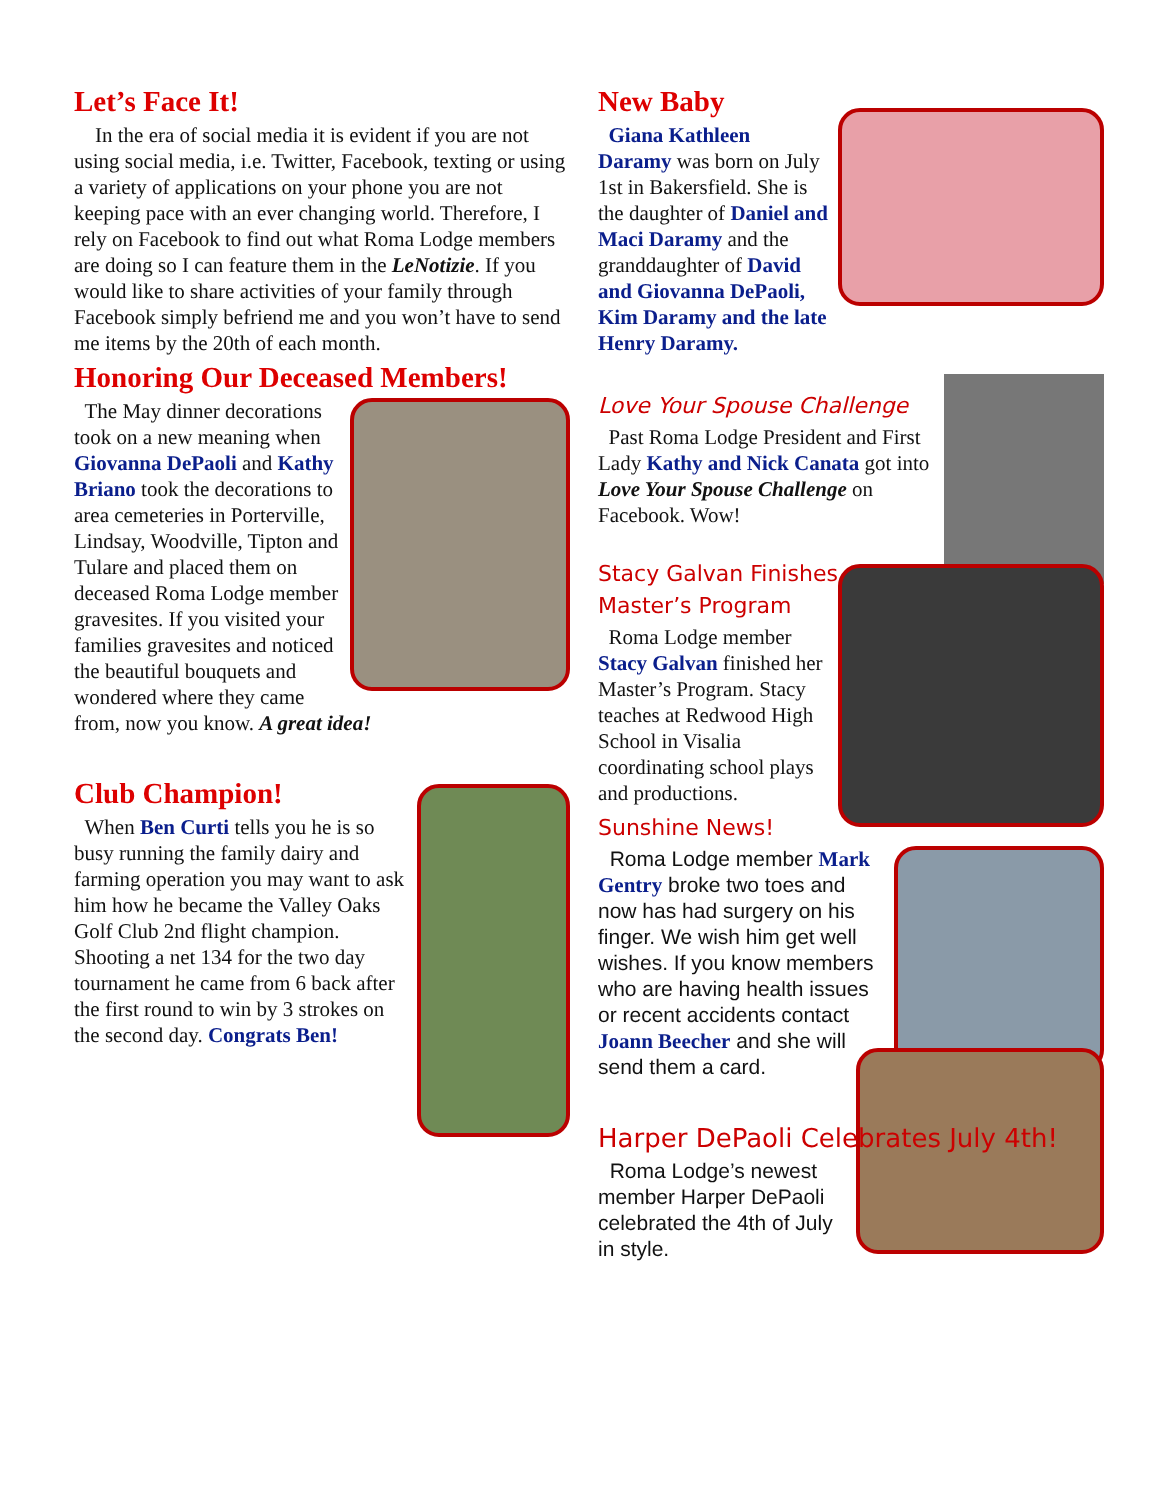Let’s Face It!
In the era of social media it is evident if you are not using social media, i.e. Twitter, Facebook, texting or using a variety of applications on your phone you are not keeping pace with an ever changing world. Therefore, I rely on Facebook to find out what Roma Lodge members are doing so I can feature them in the LeNotizie. If you would like to share activities of your family through Facebook simply befriend me and you won’t have to send me items by the 20th of each month.
Honoring Our Deceased Members!
The May dinner decorations took on a new meaning when Giovanna DePaoli and Kathy Briano took the decorations to area cemeteries in Porterville, Lindsay, Woodville, Tipton and Tulare and placed them on deceased Roma Lodge member gravesites. If you visited your families gravesites and noticed the beautiful bouquets and wondered where they came from, now you know. A great idea!
Club Champion!
When Ben Curti tells you he is so busy running the family dairy and farming operation you may want to ask him how he became the Valley Oaks Golf Club 2nd flight champion. Shooting a net 134 for the two day tournament he came from 6 back after the first round to win by 3 strokes on the second day. Congrats Ben!
New Baby
Giana Kathleen Daramy was born on July 1st in Bakersfield. She is the daughter of Daniel and Maci Daramy and the granddaughter of David and Giovanna DePaoli, Kim Daramy and the late Henry Daramy.
Love Your Spouse Challenge
Past Roma Lodge President and First Lady Kathy and Nick Canata got into Love Your Spouse Challenge on Facebook. Wow!
Stacy Galvan Finishes Master’s Program
Roma Lodge member Stacy Galvan finished her Master’s Program. Stacy teaches at Redwood High School in Visalia coordinating school plays and productions.
Sunshine News!
Roma Lodge member Mark Gentry broke two toes and now has had surgery on his finger. We wish him get well wishes. If you know members who are having health issues or recent accidents contact Joann Beecher and she will send them a card.
Harper DePaoli Celebrates July 4th!
Roma Lodge’s newest member Harper DePaoli celebrated the 4th of July in style.